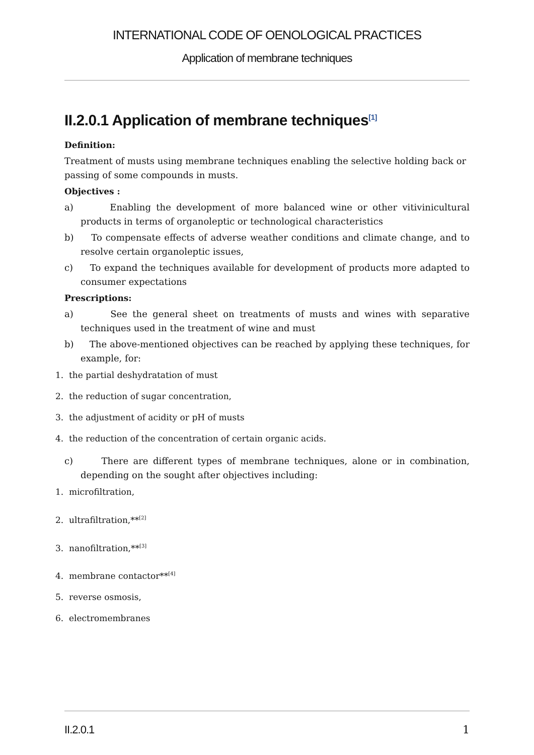INTERNATIONAL CODE OF OENOLOGICAL PRACTICES
Application of membrane techniques
II.2.0.1 Application of membrane techniques<sup>[1]</sup>
Definition:
Treatment of musts using membrane techniques enabling the selective holding back or passing of some compounds in musts.
Objectives :
a) Enabling the development of more balanced wine or other vitivinicultural products in terms of organoleptic or technological characteristics
b) To compensate effects of adverse weather conditions and climate change, and to resolve certain organoleptic issues,
c) To expand the techniques available for development of products more adapted to consumer expectations
Prescriptions:
a) See the general sheet on treatments of musts and wines with separative techniques used in the treatment of wine and must
b) The above-mentioned objectives can be reached by applying these techniques, for example, for:
1. the partial deshydratation of must
2. the reduction of sugar concentration,
3. the adjustment of acidity or pH of musts
4. the reduction of the concentration of certain organic acids.
c) There are different types of membrane techniques, alone or in combination, depending on the sought after objectives including:
1. microfiltration,
2. ultrafiltration,**<sup>[2]</sup>
3. nanofiltration,**<sup>[3]</sup>
4. membrane contactor**<sup>[4]</sup>
5. reverse osmosis,
6. electromembranes
II.2.0.1 1